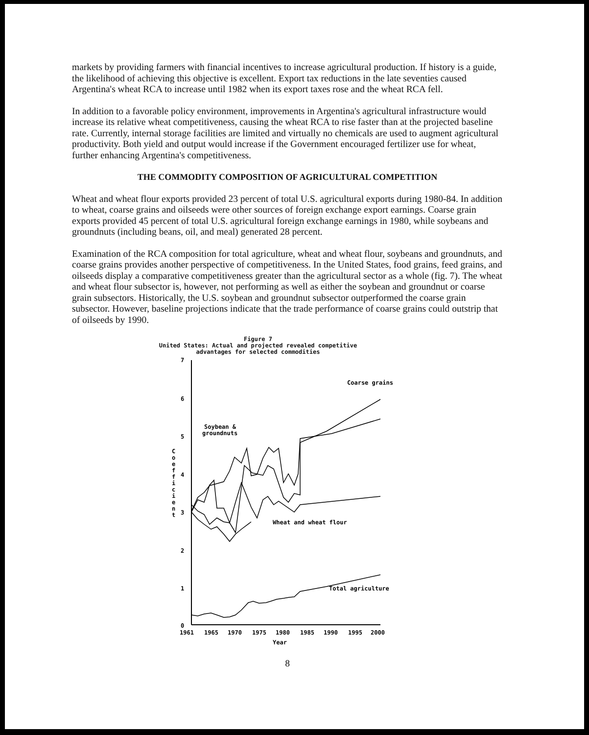markets by providing farmers with financial incentives to increase agricultural production. If history is a guide, the likelihood of achieving this objective is excellent. Export tax reductions in the late seventies caused Argentina's wheat RCA to increase until 1982 when its export taxes rose and the wheat RCA fell.
In addition to a favorable policy environment, improvements in Argentina's agricultural infrastructure would increase its relative wheat competitiveness, causing the wheat RCA to rise faster than at the projected baseline rate. Currently, internal storage facilities are limited and virtually no chemicals are used to augment agricultural productivity. Both yield and output would increase if the Government encouraged fertilizer use for wheat, further enhancing Argentina's competitiveness.
THE COMMODITY COMPOSITION OF AGRICULTURAL COMPETITION
Wheat and wheat flour exports provided 23 percent of total U.S. agricultural exports during 1980-84. In addition to wheat, coarse grains and oilseeds were other sources of foreign exchange export earnings. Coarse grain exports provided 45 percent of total U.S. agricultural foreign exchange earnings in 1980, while soybeans and groundnuts (including beans, oil, and meal) generated 28 percent.
Examination of the RCA composition for total agriculture, wheat and wheat flour, soybeans and groundnuts, and coarse grains provides another perspective of competitiveness. In the United States, food grains, feed grains, and oilseeds display a comparative competitiveness greater than the agricultural sector as a whole (fig. 7). The wheat and wheat flour subsector is, however, not performing as well as either the soybean and groundnut or coarse grain subsectors. Historically, the U.S. soybean and groundnut subsector outperformed the coarse grain subsector. However, baseline projections indicate that the trade performance of coarse grains could outstrip that of oilseeds by 1990.
Figure 7
United States: Actual and projected revealed competitive
advantages for selected commodities
7
6
5
4
3
2
1
0
C
o
e
f
f
i
c
i
e
n
t
1961
1965
1970
1975
1980
1985
1990
1995
2000
Year
Coarse grains
Soybean &
groundnuts
Wheat and wheat flour
Total agriculture
8